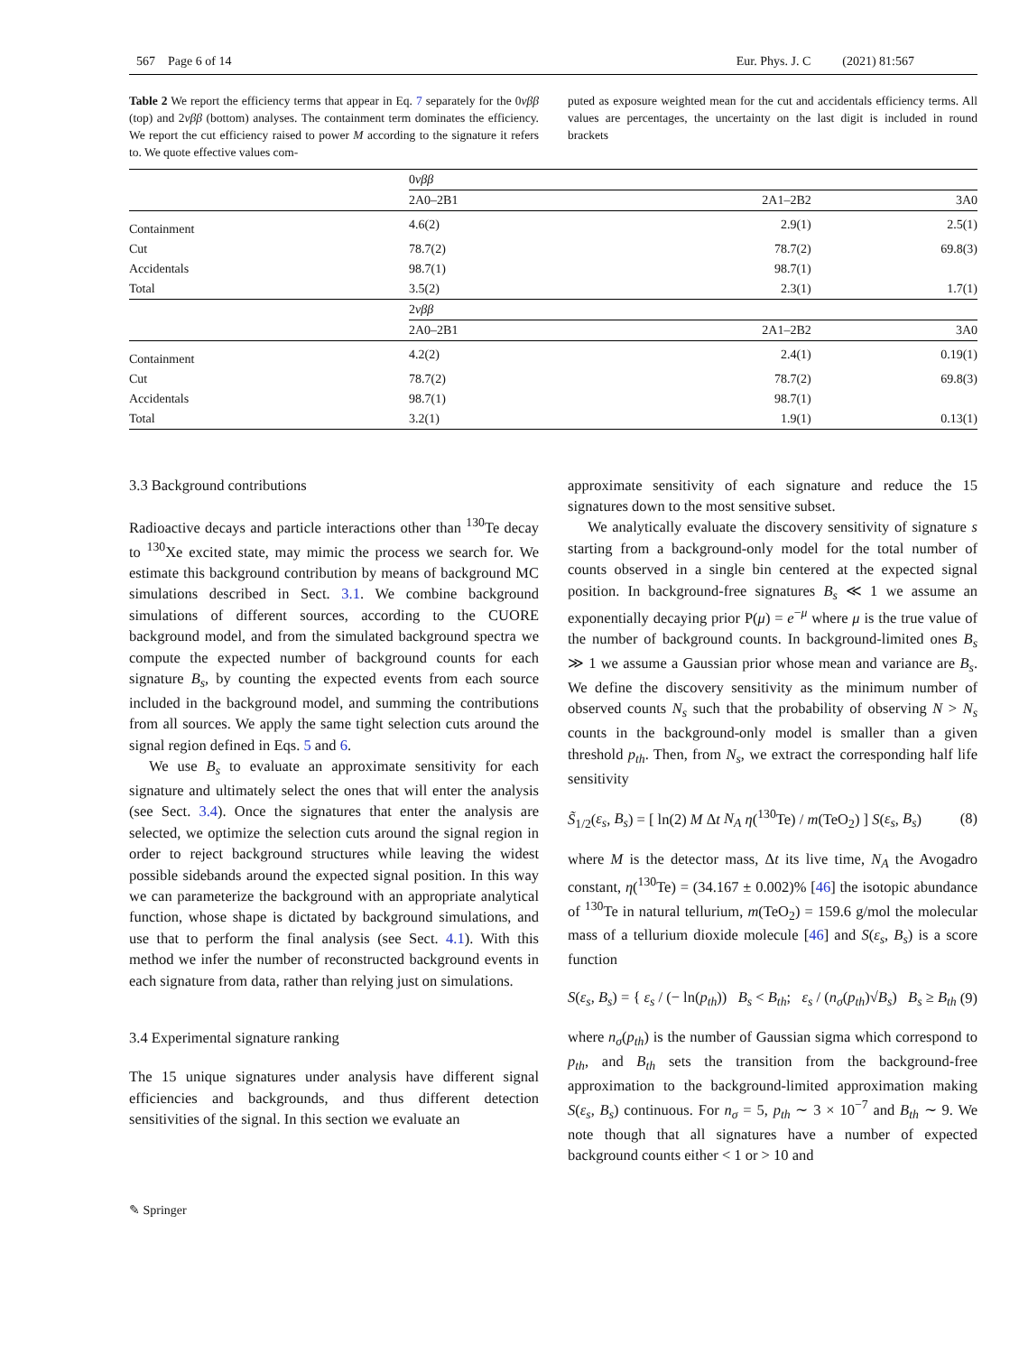567 Page 6 of 14 Eur. Phys. J. C (2021) 81:567
Table 2 We report the efficiency terms that appear in Eq. 7 separately for the 0νββ (top) and 2νββ (bottom) analyses. The containment term dominates the efficiency. We report the cut efficiency raised to power M according to the signature it refers to. We quote effective values com-
puted as exposure weighted mean for the cut and accidentals efficiency terms. All values are percentages, the uncertainty on the last digit is included in round brackets
| | 0 νββ | | |
| | 2A0–2B1 | 2A1–2B2 | 3A0 |
| Containment | 4.6(2) | 2.9(1) | 2.5(1) |
| Cut | 78.7(2) | 78.7(2) | 69.8(3) |
| Accidentals | 98.7(1) | 98.7(1) | |
| Total | 3.5(2) | 2.3(1) | 1.7(1) |
| | 2 νββ | | |
| | 2A0–2B1 | 2A1–2B2 | 3A0 |
| Containment | 4.2(2) | 2.4(1) | 0.19(1) |
| Cut | 78.7(2) | 78.7(2) | 69.8(3) |
| Accidentals | 98.7(1) | 98.7(1) | |
| Total | 3.2(1) | 1.9(1) | 0.13(1) |
3.3 Background contributions
Radioactive decays and particle interactions other than <sup>130</sup>Te decay to <sup>130</sup>Xe excited state, may mimic the process we search for. We estimate this background contribution by means of background MC simulations described in Sect. 3.1. We combine background simulations of different sources, according to the CUORE background model, and from the simulated background spectra we compute the expected number of background counts for each signature B<sub>s</sub>, by counting the expected events from each source included in the background model, and summing the contributions from all sources. We apply the same tight selection cuts around the signal region defined in Eqs. 5 and 6.
We use B<sub>s</sub> to evaluate an approximate sensitivity for each signature and ultimately select the ones that will enter the analysis (see Sect. 3.4). Once the signatures that enter the analysis are selected, we optimize the selection cuts around the signal region in order to reject background structures while leaving the widest possible sidebands around the expected signal position. In this way we can parameterize the background with an appropriate analytical function, whose shape is dictated by background simulations, and use that to perform the final analysis (see Sect. 4.1). With this method we infer the number of reconstructed background events in each signature from data, rather than relying just on simulations.
3.4 Experimental signature ranking
The 15 unique signatures under analysis have different signal efficiencies and backgrounds, and thus different detection sensitivities of the signal. In this section we evaluate an
approximate sensitivity of each signature and reduce the 15 signatures down to the most sensitive subset.
We analytically evaluate the discovery sensitivity of signature s starting from a background-only model for the total number of counts observed in a single bin centered at the expected signal position. In background-free signatures B<sub>s</sub> ≪ 1 we assume an exponentially decaying prior P(μ) = e<sup>−μ</sup> where μ is the true value of the number of background counts. In background-limited ones B<sub>s</sub> ≫ 1 we assume a Gaussian prior whose mean and variance are B<sub>s</sub>. We define the discovery sensitivity as the minimum number of observed counts N<sub>s</sub> such that the probability of observing N > N<sub>s</sub> counts in the background-only model is smaller than a given threshold p<sub>th</sub>. Then, from N<sub>s</sub>, we extract the corresponding half life sensitivity
S̃<sub>1/2</sub>(ε<sub>s</sub>, B<sub>s</sub>) = [ ln(2) M Δt N<sub>A</sub> η(<sup>130</sup>Te) / m(TeO<sub>2</sub>) ] S(ε<sub>s</sub>, B<sub>s</sub>) (8)
where M is the detector mass, Δt its live time, N<sub>A</sub> the Avogadro constant, η(<sup>130</sup>Te) = (34.167 ± 0.002)% [46] the isotopic abundance of <sup>130</sup>Te in natural tellurium, m(TeO<sub>2</sub>) = 159.6 g/mol the molecular mass of a tellurium dioxide molecule [46] and S(ε<sub>s</sub>, B<sub>s</sub>) is a score function
S(ε<sub>s</sub>, B<sub>s</sub>) = { ε<sub>s</sub> / (− ln(p<sub>th</sub>)) B<sub>s</sub> < B<sub>th</sub>; ε<sub>s</sub> / (n<sub>σ</sub>(p<sub>th</sub>)√B<sub>s</sub>) B<sub>s</sub> ≥ B<sub>th</sub> (9)
where n<sub>σ</sub>(p<sub>th</sub>) is the number of Gaussian sigma which correspond to p<sub>th</sub>, and B<sub>th</sub> sets the transition from the background-free approximation to the background-limited approximation making S(ε<sub>s</sub>, B<sub>s</sub>) continuous. For n<sub>σ</sub> = 5, p<sub>th</sub> ∼ 3 × 10<sup>−7</sup> and B<sub>th</sub> ∼ 9. We note though that all signatures have a number of expected background counts either < 1 or > 10 and
✎ Springer